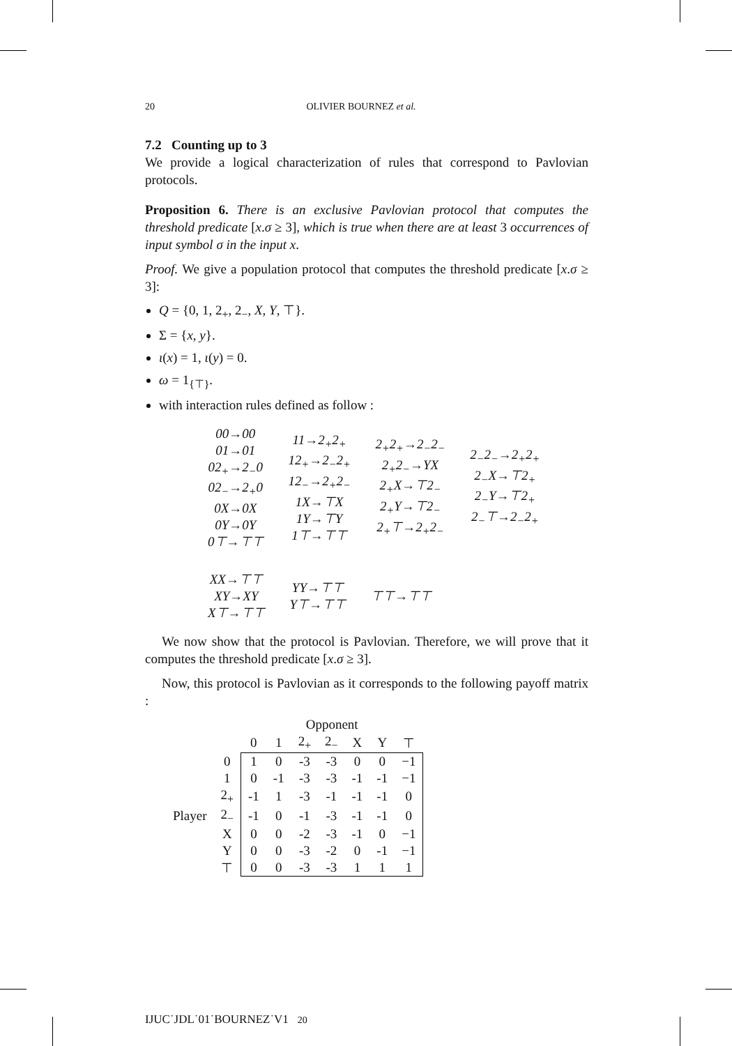20 OLIVIER BOURNEZ et al.
7.2 Counting up to 3
We provide a logical characterization of rules that correspond to Pavlovian protocols.
Proposition 6. There is an exclusive Pavlovian protocol that computes the threshold predicate [x.σ ≥ 3], which is true when there are at least 3 occurrences of input symbol σ in the input x.
Proof. We give a population protocol that computes the threshold predicate [x.σ ≥ 3]:
Q = {0, 1, 2<sub>+</sub>, 2<sub>−</sub>, X, Y, ⊤}.
Σ = {x, y}.
ι(x) = 1, ι(y) = 0.
ω = 1<sub>{⊤}</sub>.
with interaction rules defined as follow :
00→00
01→01
02<sub>+</sub>→2<sub>−</sub>0
02<sub>−</sub>→2<sub>+</sub>0
0X→0X
0Y→0Y
0⊤→⊤⊤
11→2<sub>+</sub>2<sub>+</sub>
12<sub>+</sub>→2<sub>−</sub>2<sub>+</sub>
12<sub>−</sub>→2<sub>+</sub>2<sub>−</sub>
1X→⊤X
1Y→⊤Y
1⊤→⊤⊤
2<sub>+</sub>2<sub>+</sub>→2<sub>−</sub>2<sub>−</sub>
2<sub>+</sub>2<sub>−</sub>→YX
2<sub>+</sub>X→⊤2<sub>−</sub>
2<sub>+</sub>Y→⊤2<sub>−</sub>
2<sub>+</sub>⊤→2<sub>+</sub>2<sub>−</sub>
2<sub>−</sub>2<sub>−</sub>→2<sub>+</sub>2<sub>+</sub>
2<sub>−</sub>X→⊤2<sub>+</sub>
2<sub>−</sub>Y→⊤2<sub>+</sub>
2<sub>−</sub>⊤→2<sub>−</sub>2<sub>+</sub>
XX→⊤⊤
XY→XY
X⊤→⊤⊤
YY→⊤⊤
Y⊤→⊤⊤
⊤⊤→⊤⊤
We now show that the protocol is Pavlovian. Therefore, we will prove that it computes the threshold predicate [x.σ ≥ 3].
Now, this protocol is Pavlovian as it corresponds to the following payoff matrix :
| | | Opponent | | | | | | |
| --- | --- | --- | --- | --- | --- | --- | --- | --- |
| | | 0 | 1 | 2<sub>+</sub> | 2<sub>−</sub> | X | Y | ⊤ |
| | 0 | 1 | 0 | -3 | -3 | 0 | 0 | −1 |
| | 1 | 0 | -1 | -3 | -3 | -1 | -1 | −1 |
| | 2<sub>+</sub> | -1 | 1 | -3 | -1 | -1 | -1 | 0 |
| Player | 2<sub>−</sub> | -1 | 0 | -1 | -3 | -1 | -1 | 0 |
| | X | 0 | 0 | -2 | -3 | -1 | 0 | −1 |
| | Y | 0 | 0 | -3 | -2 | 0 | -1 | −1 |
| | ⊤ | 0 | 0 | -3 | -3 | 1 | 1 | 1 |
IJUC˙JDL˙01˙BOURNEZ˙V1 20